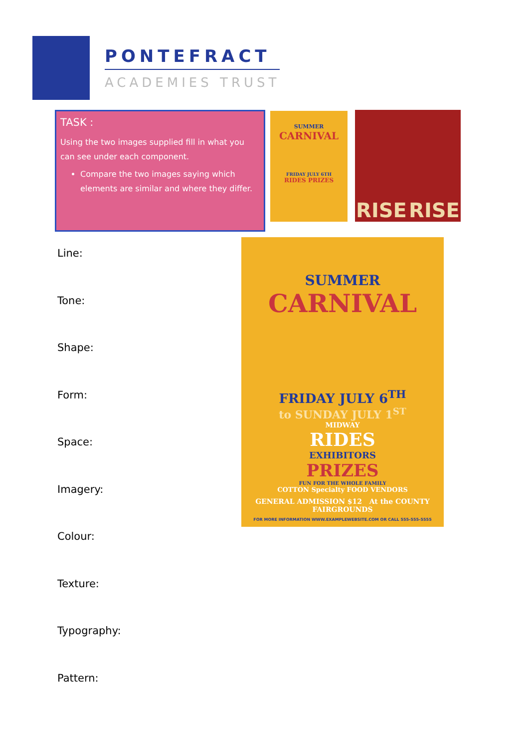PONTEFRACT
ACADEMIES TRUST
TASK :
Using the two images supplied fill in what you can see under each component.
Compare the two images saying which elements are similar and where they differ.
SUMMER
CARNIVAL
FRIDAY JULY 6TH
RIDES PRIZES
RISE RISE
SUMMER
CARNIVAL
FRIDAY JULY 6<sup>TH</sup>
to SUNDAY JULY 1<sup>ST</sup>
MIDWAY
RIDES
EXHIBITORS
PRIZES
FUN FOR THE WHOLE FAMILY
COTTON Specialty FOOD VENDORS
GENERAL ADMISSION $12 At the COUNTY FAIRGROUNDS
FOR MORE INFORMATION WWW.EXAMPLEWEBSITE.COM OR CALL 555-555-5555
Line:
Tone:
Shape:
Form:
Space:
Imagery:
Colour:
Texture:
Typography:
Pattern: